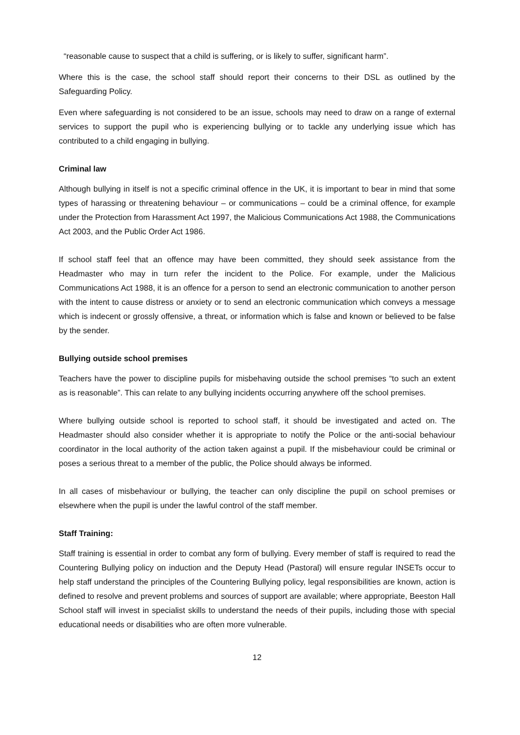“reasonable cause to suspect that a child is suffering, or is likely to suffer, significant harm”.
Where this is the case, the school staff should report their concerns to their DSL as outlined by the Safeguarding Policy.
Even where safeguarding is not considered to be an issue, schools may need to draw on a range of external services to support the pupil who is experiencing bullying or to tackle any underlying issue which has contributed to a child engaging in bullying.
Criminal law
Although bullying in itself is not a specific criminal offence in the UK, it is important to bear in mind that some types of harassing or threatening behaviour – or communications – could be a criminal offence, for example under the Protection from Harassment Act 1997, the Malicious Communications Act 1988, the Communications Act 2003, and the Public Order Act 1986.
If school staff feel that an offence may have been committed, they should seek assistance from the Headmaster who may in turn refer the incident to the Police. For example, under the Malicious Communications Act 1988, it is an offence for a person to send an electronic communication to another person with the intent to cause distress or anxiety or to send an electronic communication which conveys a message which is indecent or grossly offensive, a threat, or information which is false and known or believed to be false by the sender.
Bullying outside school premises
Teachers have the power to discipline pupils for misbehaving outside the school premises “to such an extent as is reasonable”. This can relate to any bullying incidents occurring anywhere off the school premises.
Where bullying outside school is reported to school staff, it should be investigated and acted on. The Headmaster should also consider whether it is appropriate to notify the Police or the anti-social behaviour coordinator in the local authority of the action taken against a pupil. If the misbehaviour could be criminal or poses a serious threat to a member of the public, the Police should always be informed.
In all cases of misbehaviour or bullying, the teacher can only discipline the pupil on school premises or elsewhere when the pupil is under the lawful control of the staff member.
Staff Training:
Staff training is essential in order to combat any form of bullying. Every member of staff is required to read the Countering Bullying policy on induction and the Deputy Head (Pastoral) will ensure regular INSETs occur to help staff understand the principles of the Countering Bullying policy, legal responsibilities are known, action is defined to resolve and prevent problems and sources of support are available; where appropriate, Beeston Hall School staff will invest in specialist skills to understand the needs of their pupils, including those with special educational needs or disabilities who are often more vulnerable.
12